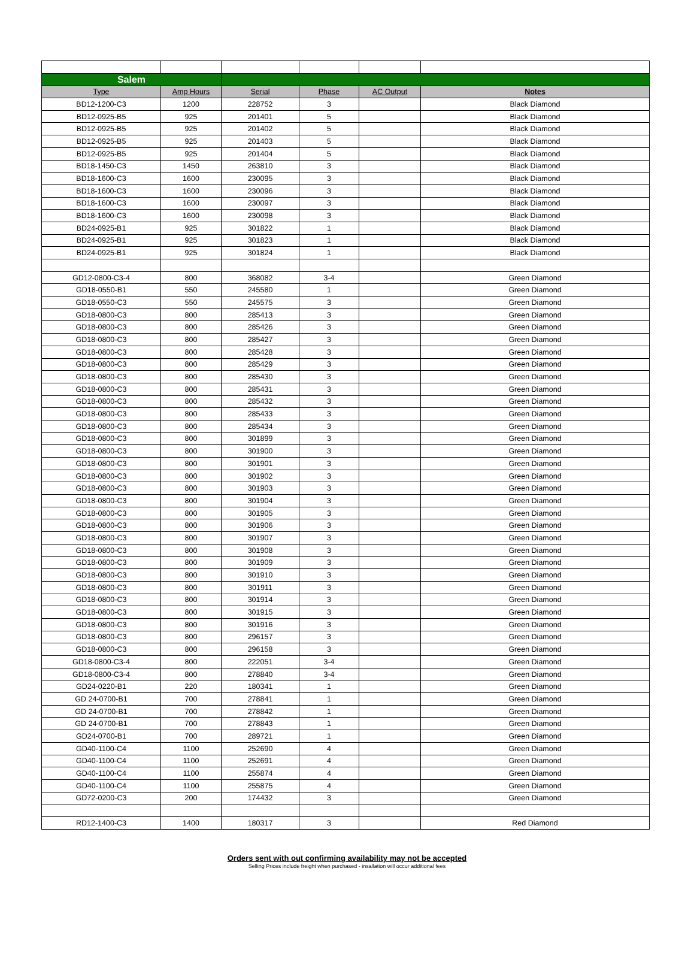| Salem | | | | | |
| Type | Amp Hours | Serial | Phase | AC Output | Notes |
| BD12-1200-C3 | 1200 | 228752 | 3 | | Black Diamond |
| BD12-0925-B5 | 925 | 201401 | 5 | | Black Diamond |
| BD12-0925-B5 | 925 | 201402 | 5 | | Black Diamond |
| BD12-0925-B5 | 925 | 201403 | 5 | | Black Diamond |
| BD12-0925-B5 | 925 | 201404 | 5 | | Black Diamond |
| BD18-1450-C3 | 1450 | 263810 | 3 | | Black Diamond |
| BD18-1600-C3 | 1600 | 230095 | 3 | | Black Diamond |
| BD18-1600-C3 | 1600 | 230096 | 3 | | Black Diamond |
| BD18-1600-C3 | 1600 | 230097 | 3 | | Black Diamond |
| BD18-1600-C3 | 1600 | 230098 | 3 | | Black Diamond |
| BD24-0925-B1 | 925 | 301822 | 1 | | Black Diamond |
| BD24-0925-B1 | 925 | 301823 | 1 | | Black Diamond |
| BD24-0925-B1 | 925 | 301824 | 1 | | Black Diamond |
| GD12-0800-C3-4 | 800 | 368082 | 3-4 | | Green Diamond |
| GD18-0550-B1 | 550 | 245580 | 1 | | Green Diamond |
| GD18-0550-C3 | 550 | 245575 | 3 | | Green Diamond |
| GD18-0800-C3 | 800 | 285413 | 3 | | Green Diamond |
| GD18-0800-C3 | 800 | 285426 | 3 | | Green Diamond |
| GD18-0800-C3 | 800 | 285427 | 3 | | Green Diamond |
| GD18-0800-C3 | 800 | 285428 | 3 | | Green Diamond |
| GD18-0800-C3 | 800 | 285429 | 3 | | Green Diamond |
| GD18-0800-C3 | 800 | 285430 | 3 | | Green Diamond |
| GD18-0800-C3 | 800 | 285431 | 3 | | Green Diamond |
| GD18-0800-C3 | 800 | 285432 | 3 | | Green Diamond |
| GD18-0800-C3 | 800 | 285433 | 3 | | Green Diamond |
| GD18-0800-C3 | 800 | 285434 | 3 | | Green Diamond |
| GD18-0800-C3 | 800 | 301899 | 3 | | Green Diamond |
| GD18-0800-C3 | 800 | 301900 | 3 | | Green Diamond |
| GD18-0800-C3 | 800 | 301901 | 3 | | Green Diamond |
| GD18-0800-C3 | 800 | 301902 | 3 | | Green Diamond |
| GD18-0800-C3 | 800 | 301903 | 3 | | Green Diamond |
| GD18-0800-C3 | 800 | 301904 | 3 | | Green Diamond |
| GD18-0800-C3 | 800 | 301905 | 3 | | Green Diamond |
| GD18-0800-C3 | 800 | 301906 | 3 | | Green Diamond |
| GD18-0800-C3 | 800 | 301907 | 3 | | Green Diamond |
| GD18-0800-C3 | 800 | 301908 | 3 | | Green Diamond |
| GD18-0800-C3 | 800 | 301909 | 3 | | Green Diamond |
| GD18-0800-C3 | 800 | 301910 | 3 | | Green Diamond |
| GD18-0800-C3 | 800 | 301911 | 3 | | Green Diamond |
| GD18-0800-C3 | 800 | 301914 | 3 | | Green Diamond |
| GD18-0800-C3 | 800 | 301915 | 3 | | Green Diamond |
| GD18-0800-C3 | 800 | 301916 | 3 | | Green Diamond |
| GD18-0800-C3 | 800 | 296157 | 3 | | Green Diamond |
| GD18-0800-C3 | 800 | 296158 | 3 | | Green Diamond |
| GD18-0800-C3-4 | 800 | 222051 | 3-4 | | Green Diamond |
| GD18-0800-C3-4 | 800 | 278840 | 3-4 | | Green Diamond |
| GD24-0220-B1 | 220 | 180341 | 1 | | Green Diamond |
| GD 24-0700-B1 | 700 | 278841 | 1 | | Green Diamond |
| GD 24-0700-B1 | 700 | 278842 | 1 | | Green Diamond |
| GD 24-0700-B1 | 700 | 278843 | 1 | | Green Diamond |
| GD24-0700-B1 | 700 | 289721 | 1 | | Green Diamond |
| GD40-1100-C4 | 1100 | 252690 | 4 | | Green Diamond |
| GD40-1100-C4 | 1100 | 252691 | 4 | | Green Diamond |
| GD40-1100-C4 | 1100 | 255874 | 4 | | Green Diamond |
| GD40-1100-C4 | 1100 | 255875 | 4 | | Green Diamond |
| GD72-0200-C3 | 200 | 174432 | 3 | | Green Diamond |
| RD12-1400-C3 | 1400 | 180317 | 3 | | Red Diamond |
Orders sent with out confirming availability may not be accepted
Selling Prices include freight when purchased - insallation will occur additional fees